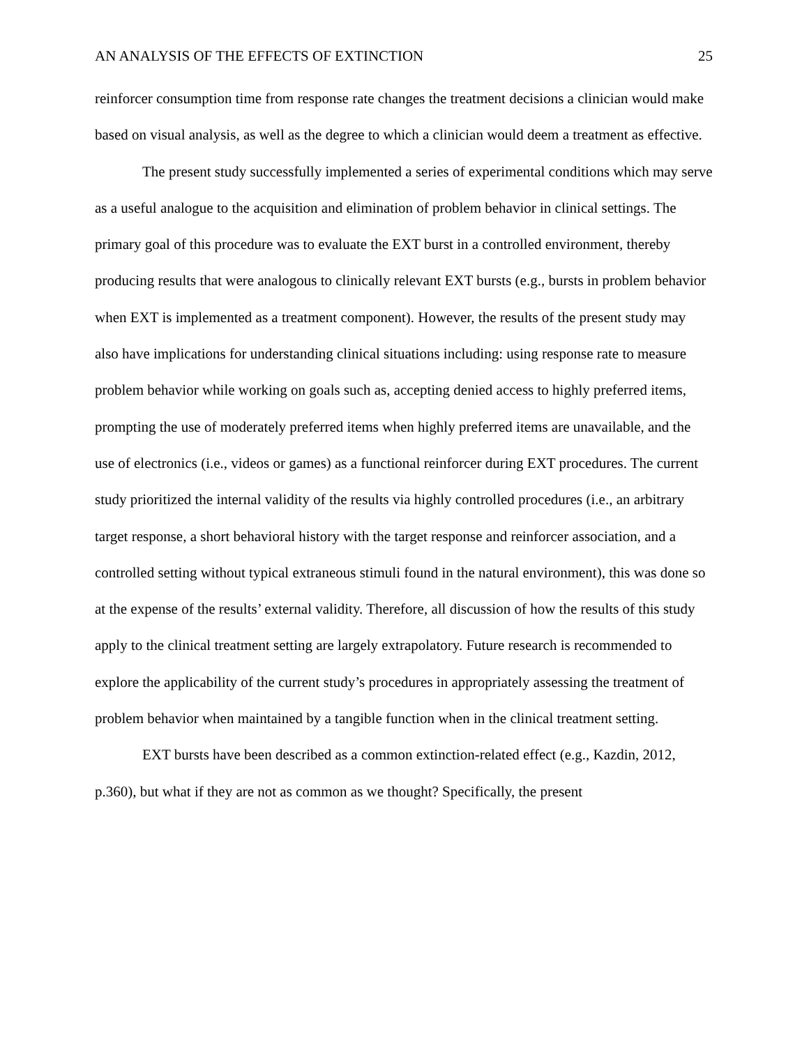AN ANALYSIS OF THE EFFECTS OF EXTINCTION 25
reinforcer consumption time from response rate changes the treatment decisions a clinician would make based on visual analysis, as well as the degree to which a clinician would deem a treatment as effective.
The present study successfully implemented a series of experimental conditions which may serve as a useful analogue to the acquisition and elimination of problem behavior in clinical settings. The primary goal of this procedure was to evaluate the EXT burst in a controlled environment, thereby producing results that were analogous to clinically relevant EXT bursts (e.g., bursts in problem behavior when EXT is implemented as a treatment component). However, the results of the present study may also have implications for understanding clinical situations including: using response rate to measure problem behavior while working on goals such as, accepting denied access to highly preferred items, prompting the use of moderately preferred items when highly preferred items are unavailable, and the use of electronics (i.e., videos or games) as a functional reinforcer during EXT procedures. The current study prioritized the internal validity of the results via highly controlled procedures (i.e., an arbitrary target response, a short behavioral history with the target response and reinforcer association, and a controlled setting without typical extraneous stimuli found in the natural environment), this was done so at the expense of the results’ external validity. Therefore, all discussion of how the results of this study apply to the clinical treatment setting are largely extrapolatory. Future research is recommended to explore the applicability of the current study’s procedures in appropriately assessing the treatment of problem behavior when maintained by a tangible function when in the clinical treatment setting.
EXT bursts have been described as a common extinction-related effect (e.g., Kazdin, 2012, p.360), but what if they are not as common as we thought? Specifically, the present